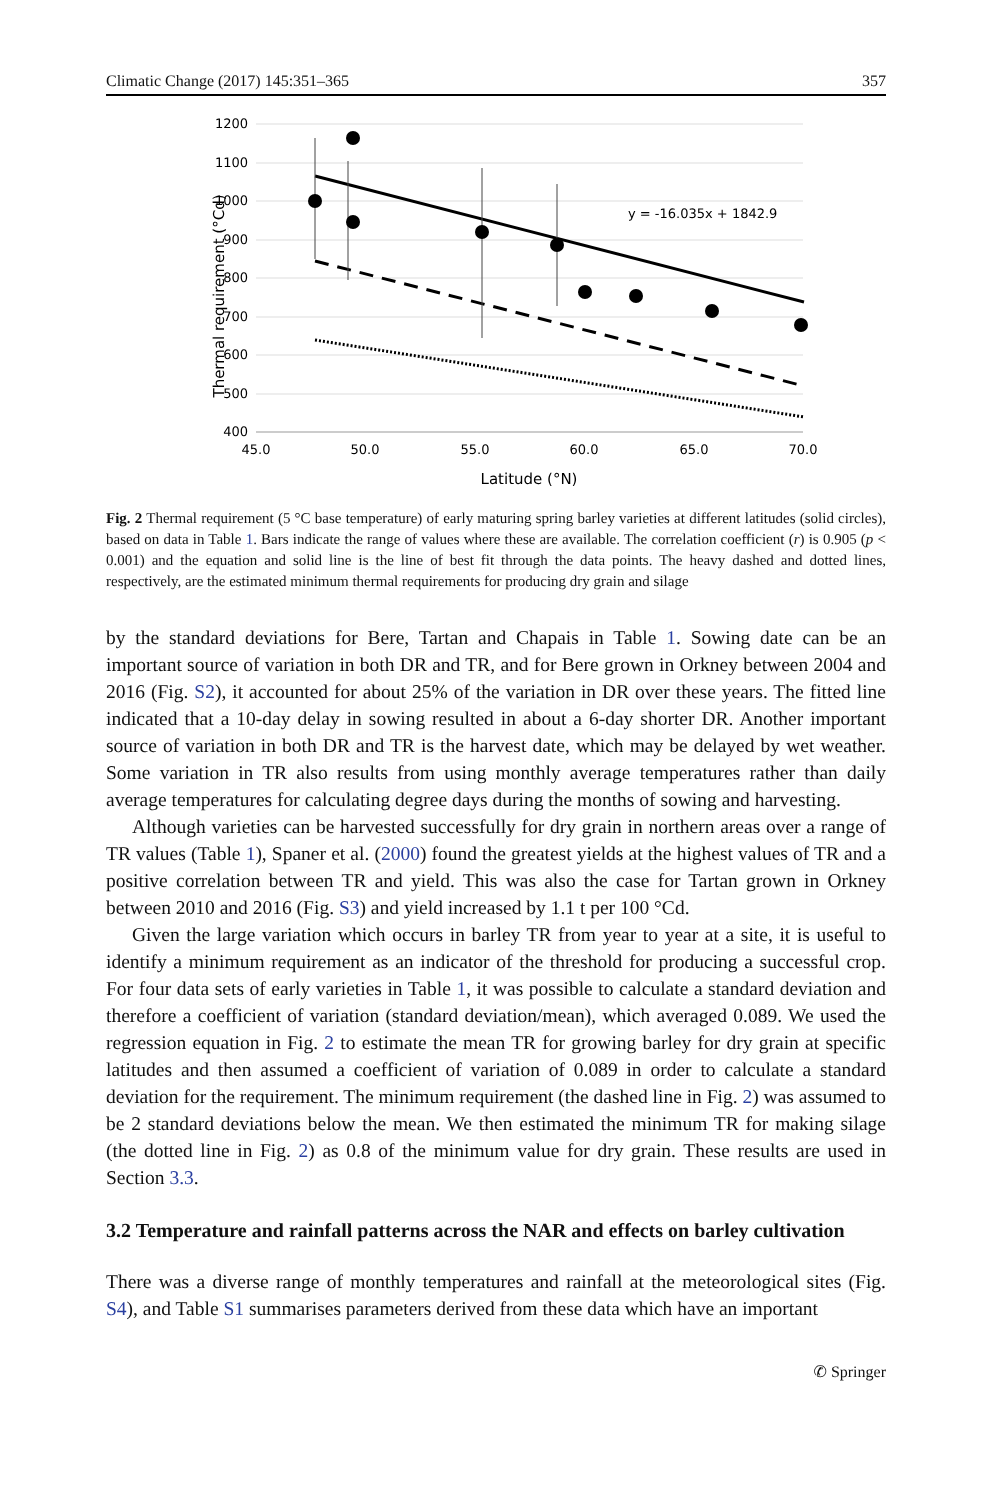Climatic Change (2017) 145:351–365 357
1200
1100
1000
900
800
700
600
500
400
45.0
50.0
55.0
60.0
65.0
70.0
Latitude (°N)
Thermal requirement (°Cd)
y = -16.035x + 1842.9
Fig. 2 Thermal requirement (5 °C base temperature) of early maturing spring barley varieties at different latitudes (solid circles), based on data in Table 1. Bars indicate the range of values where these are available. The correlation coefficient (r) is 0.905 (p < 0.001) and the equation and solid line is the line of best fit through the data points. The heavy dashed and dotted lines, respectively, are the estimated minimum thermal requirements for producing dry grain and silage
by the standard deviations for Bere, Tartan and Chapais in Table 1. Sowing date can be an important source of variation in both DR and TR, and for Bere grown in Orkney between 2004 and 2016 (Fig. S2), it accounted for about 25% of the variation in DR over these years. The fitted line indicated that a 10-day delay in sowing resulted in about a 6-day shorter DR. Another important source of variation in both DR and TR is the harvest date, which may be delayed by wet weather. Some variation in TR also results from using monthly average temperatures rather than daily average temperatures for calculating degree days during the months of sowing and harvesting.
Although varieties can be harvested successfully for dry grain in northern areas over a range of TR values (Table 1), Spaner et al. (2000) found the greatest yields at the highest values of TR and a positive correlation between TR and yield. This was also the case for Tartan grown in Orkney between 2010 and 2016 (Fig. S3) and yield increased by 1.1 t per 100 °Cd.
Given the large variation which occurs in barley TR from year to year at a site, it is useful to identify a minimum requirement as an indicator of the threshold for producing a successful crop. For four data sets of early varieties in Table 1, it was possible to calculate a standard deviation and therefore a coefficient of variation (standard deviation/mean), which averaged 0.089. We used the regression equation in Fig. 2 to estimate the mean TR for growing barley for dry grain at specific latitudes and then assumed a coefficient of variation of 0.089 in order to calculate a standard deviation for the requirement. The minimum requirement (the dashed line in Fig. 2) was assumed to be 2 standard deviations below the mean. We then estimated the minimum TR for making silage (the dotted line in Fig. 2) as 0.8 of the minimum value for dry grain. These results are used in Section 3.3.
3.2 Temperature and rainfall patterns across the NAR and effects on barley cultivation
There was a diverse range of monthly temperatures and rainfall at the meteorological sites (Fig. S4), and Table S1 summarises parameters derived from these data which have an important
✆ Springer